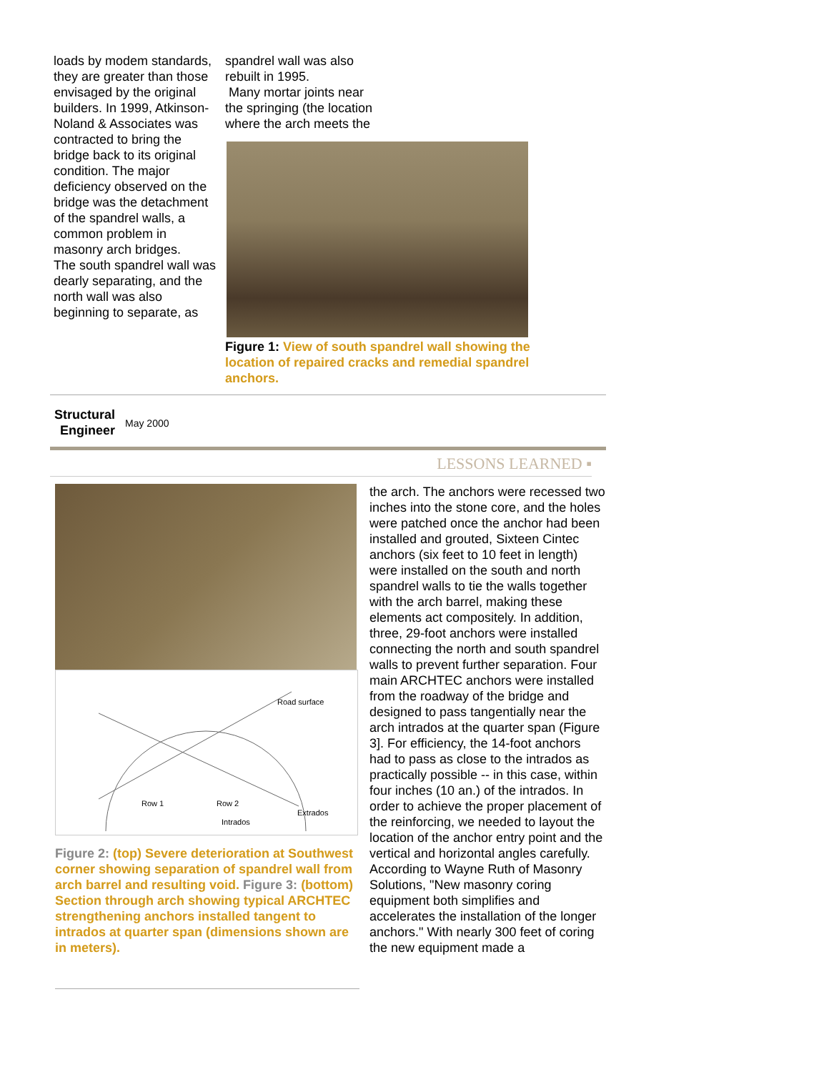loads by modem standards, they are greater than those envisaged by the original builders. In 1999, Atkinson-Noland & Associates was contracted to bring the bridge back to its original condition. The major deficiency observed on the bridge was the detachment of the spandrel walls, a common problem in masonry arch bridges.
The south spandrel wall was dearly separating, and the north wall was also beginning to separate, as
spandrel wall was also
rebuilt in 1995.
Many mortar joints near
the springing (the location
where the arch meets the
Figure 1: View of south spandrel wall showing the location of repaired cracks and remedial spandrel anchors.
Structural
Engineer May 2000
LESSONS LEARNED ▪
Road surface
Row 1
Row 2
Extrados
Intrados
Figure 2: (top) Severe deterioration at Southwest corner showing separation of spandrel wall from arch barrel and resulting void. Figure 3: (bottom) Section through arch showing typical ARCHTEC strengthening anchors installed tangent to intrados at quarter span (dimensions shown are in meters).
the arch. The anchors were recessed two inches into the stone core, and the holes were patched once the anchor had been installed and grouted, Sixteen Cintec anchors (six feet to 10 feet in length) were installed on the south and north spandrel walls to tie the walls together with the arch barrel, making these elements act compositely. In addition, three, 29-foot anchors were installed connecting the north and south spandrel walls to prevent further separation. Four main ARCHTEC anchors were installed from the roadway of the bridge and designed to pass tangentially near the arch intrados at the quarter span (Figure 3]. For efficiency, the 14-foot anchors had to pass as close to the intrados as practically possible -- in this case, within four inches (10 an.) of the intrados. In order to achieve the proper placement of the reinforcing, we needed to layout the location of the anchor entry point and the vertical and horizontal angles carefully. According to Wayne Ruth of Masonry Solutions, "New masonry coring equipment both simplifies and accelerates the installation of the longer anchors." With nearly 300 feet of coring the new equipment made a